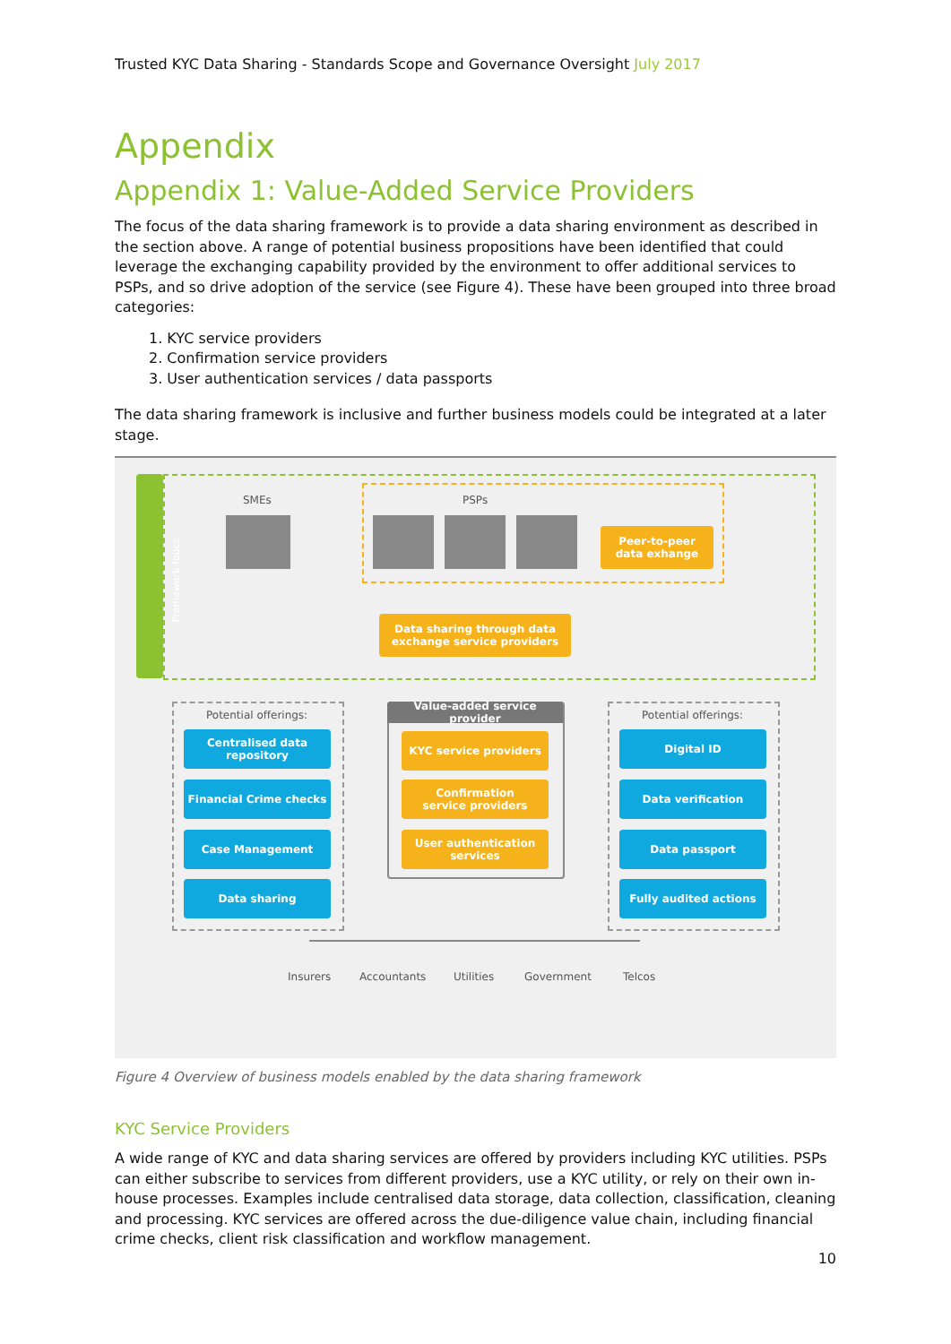Trusted KYC Data Sharing - Standards Scope and Governance Oversight July 2017
Appendix
Appendix 1: Value-Added Service Providers
The focus of the data sharing framework is to provide a data sharing environment as described in the section above. A range of potential business propositions have been identified that could leverage the exchanging capability provided by the environment to offer additional services to PSPs, and so drive adoption of the service (see Figure 4). These have been grouped into three broad categories:
1. KYC service providers
2. Confirmation service providers
3. User authentication services / data passports
The data sharing framework is inclusive and further business models could be integrated at a later stage.
Framework foucs
SMEs PSPs
Peer-to-peer
data exhange
Data sharing through data
exchange service providers
Potential offerings:
Centralised data
repository
Financial Crime checks
Case Management
Data sharing
Value-added service provider
KYC service providers
Confirmation
service providers
User authentication
services
Potential offerings:
Digital ID
Data verification
Data passport
Fully audited actions
Insurers Accountants Utilities Government Telcos
Figure 4 Overview of business models enabled by the data sharing framework
KYC Service Providers
A wide range of KYC and data sharing services are offered by providers including KYC utilities. PSPs can either subscribe to services from different providers, use a KYC utility, or rely on their own in-house processes. Examples include centralised data storage, data collection, classification, cleaning and processing. KYC services are offered across the due-diligence value chain, including financial crime checks, client risk classification and workflow management.
10